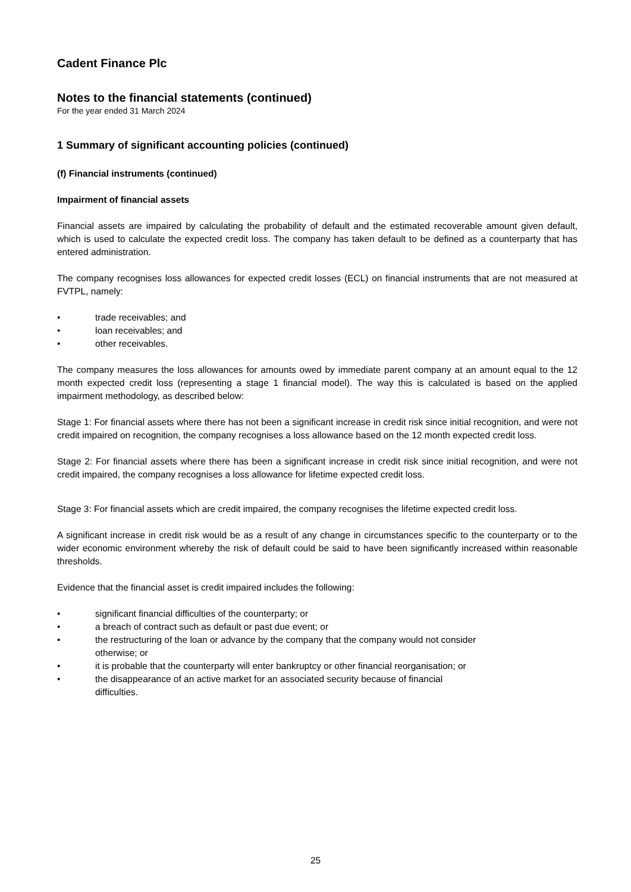Cadent Finance Plc
Notes to the financial statements (continued)
For the year ended 31 March 2024
1 Summary of significant accounting policies (continued)
(f) Financial instruments (continued)
Impairment of financial assets
Financial assets are impaired by calculating the probability of default and the estimated recoverable amount given default, which is used to calculate the expected credit loss. The company has taken default to be defined as a counterparty that has entered administration.
The company recognises loss allowances for expected credit losses (ECL) on financial instruments that are not measured at FVTPL, namely:
• trade receivables; and
• loan receivables; and
• other receivables.
The company measures the loss allowances for amounts owed by immediate parent company at an amount equal to the 12 month expected credit loss (representing a stage 1 financial model). The way this is calculated is based on the applied impairment methodology, as described below:
Stage 1: For financial assets where there has not been a significant increase in credit risk since initial recognition, and were not credit impaired on recognition, the company recognises a loss allowance based on the 12 month expected credit loss.
Stage 2: For financial assets where there has been a significant increase in credit risk since initial recognition, and were not credit impaired, the company recognises a loss allowance for lifetime expected credit loss.
Stage 3: For financial assets which are credit impaired, the company recognises the lifetime expected credit loss.
A significant increase in credit risk would be as a result of any change in circumstances specific to the counterparty or to the wider economic environment whereby the risk of default could be said to have been significantly increased within reasonable thresholds.
Evidence that the financial asset is credit impaired includes the following:
• significant financial difficulties of the counterparty; or
• a breach of contract such as default or past due event; or
• the restructuring of the loan or advance by the company that the company would not consider
otherwise; or
• it is probable that the counterparty will enter bankruptcy or other financial reorganisation; or
• the disappearance of an active market for an associated security because of financial
difficulties.
25